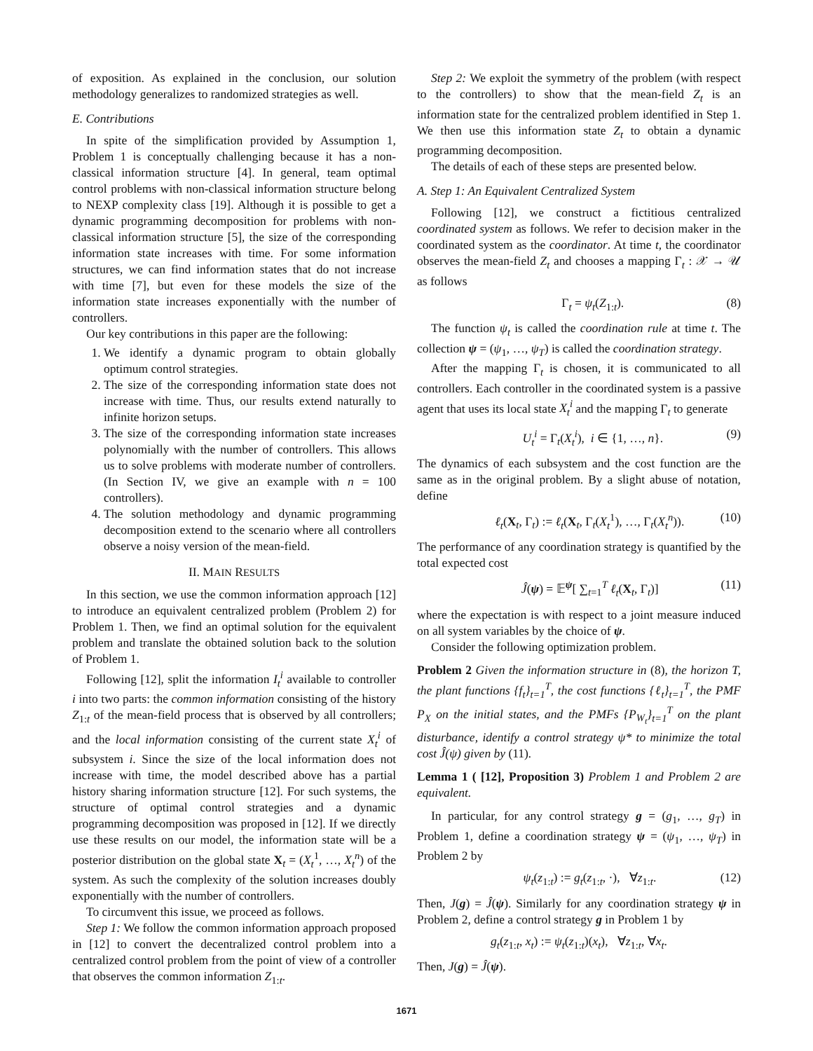of exposition. As explained in the conclusion, our solution methodology generalizes to randomized strategies as well.
E. Contributions
In spite of the simplification provided by Assumption 1, Problem 1 is conceptually challenging because it has a non-classical information structure [4]. In general, team optimal control problems with non-classical information structure belong to NEXP complexity class [19]. Although it is possible to get a dynamic programming decomposition for problems with non-classical information structure [5], the size of the corresponding information state increases with time. For some information structures, we can find information states that do not increase with time [7], but even for these models the size of the information state increases exponentially with the number of controllers.
Our key contributions in this paper are the following:
1. We identify a dynamic program to obtain globally optimum control strategies.
2. The size of the corresponding information state does not increase with time. Thus, our results extend naturally to infinite horizon setups.
3. The size of the corresponding information state increases polynomially with the number of controllers. This allows us to solve problems with moderate number of controllers. (In Section IV, we give an example with n = 100 controllers).
4. The solution methodology and dynamic programming decomposition extend to the scenario where all controllers observe a noisy version of the mean-field.
II. MAIN RESULTS
In this section, we use the common information approach [12] to introduce an equivalent centralized problem (Problem 2) for Problem 1. Then, we find an optimal solution for the equivalent problem and translate the obtained solution back to the solution of Problem 1.
Following [12], split the information I<sub>t</sub><sup>i</sup> available to controller i into two parts: the common information consisting of the history Z<sub>1:t</sub> of the mean-field process that is observed by all controllers; and the local information consisting of the current state X<sub>t</sub><sup>i</sup> of subsystem i. Since the size of the local information does not increase with time, the model described above has a partial history sharing information structure [12]. For such systems, the structure of optimal control strategies and a dynamic programming decomposition was proposed in [12]. If we directly use these results on our model, the information state will be a posterior distribution on the global state X<sub>t</sub> = (X<sub>t</sub><sup>1</sup>, …, X<sub>t</sub><sup>n</sup>) of the system. As such the complexity of the solution increases doubly exponentially with the number of controllers.
To circumvent this issue, we proceed as follows.
Step 1: We follow the common information approach proposed in [12] to convert the decentralized control problem into a centralized control problem from the point of view of a controller that observes the common information Z<sub>1:t</sub>.
Step 2: We exploit the symmetry of the problem (with respect to the controllers) to show that the mean-field Z<sub>t</sub> is an information state for the centralized problem identified in Step 1. We then use this information state Z<sub>t</sub> to obtain a dynamic programming decomposition.
The details of each of these steps are presented below.
A. Step 1: An Equivalent Centralized System
Following [12], we construct a fictitious centralized coordinated system as follows. We refer to decision maker in the coordinated system as the coordinator. At time t, the coordinator observes the mean-field Z<sub>t</sub> and chooses a mapping Γ<sub>t</sub> : 𝒳 → 𝒰 as follows
Γ<sub>t</sub> = ψ<sub>t</sub>(Z<sub>1:t</sub>). (8)
The function ψ<sub>t</sub> is called the coordination rule at time t. The collection ψ = (ψ<sub>1</sub>, …, ψ<sub>T</sub>) is called the coordination strategy.
After the mapping Γ<sub>t</sub> is chosen, it is communicated to all controllers. Each controller in the coordinated system is a passive agent that uses its local state X<sub>t</sub><sup>i</sup> and the mapping Γ<sub>t</sub> to generate
U<sub>t</sub><sup>i</sup> = Γ<sub>t</sub>(X<sub>t</sub><sup>i</sup>), i ∈ {1, …, n}. (9)
The dynamics of each subsystem and the cost function are the same as in the original problem. By a slight abuse of notation, define
ℓ<sub>t</sub>(X<sub>t</sub>, Γ<sub>t</sub>) := ℓ<sub>t</sub>(X<sub>t</sub>, Γ<sub>t</sub>(X<sub>t</sub><sup>1</sup>), …, Γ<sub>t</sub>(X<sub>t</sub><sup>n</sup>)). (10)
The performance of any coordination strategy is quantified by the total expected cost
Ĵ(ψ) = 𝔼<sup>ψ</sup>[ ∑<sub>t=1</sub><sup>T</sup> ℓ<sub>t</sub>(X<sub>t</sub>, Γ<sub>t</sub>)] (11)
where the expectation is with respect to a joint measure induced on all system variables by the choice of ψ.
Consider the following optimization problem.
Problem 2 Given the information structure in (8), the horizon T, the plant functions {f<sub>t</sub>}<sub>t=1</sub><sup>T</sup>, the cost functions {ℓ<sub>t</sub>}<sub>t=1</sub><sup>T</sup>, the PMF P<sub>X</sub> on the initial states, and the PMFs {P<sub>W<sub>t</sub></sub>}<sub>t=1</sub><sup>T</sup> on the plant disturbance, identify a control strategy ψ* to minimize the total cost Ĵ(ψ) given by (11).
Lemma 1 ( [12], Proposition 3) Problem 1 and Problem 2 are equivalent.
In particular, for any control strategy g = (g<sub>1</sub>, …, g<sub>T</sub>) in Problem 1, define a coordination strategy ψ = (ψ<sub>1</sub>, …, ψ<sub>T</sub>) in Problem 2 by
ψ<sub>t</sub>(z<sub>1:t</sub>) := g<sub>t</sub>(z<sub>1:t</sub>, ·), ∀z<sub>1:t</sub>. (12)
Then, J(g) = Ĵ(ψ). Similarly for any coordination strategy ψ in Problem 2, define a control strategy g in Problem 1 by
g<sub>t</sub>(z<sub>1:t</sub>, x<sub>t</sub>) := ψ<sub>t</sub>(z<sub>1:t</sub>)(x<sub>t</sub>), ∀z<sub>1:t</sub>, ∀x<sub>t</sub>.
Then, J(g) = Ĵ(ψ).
1671